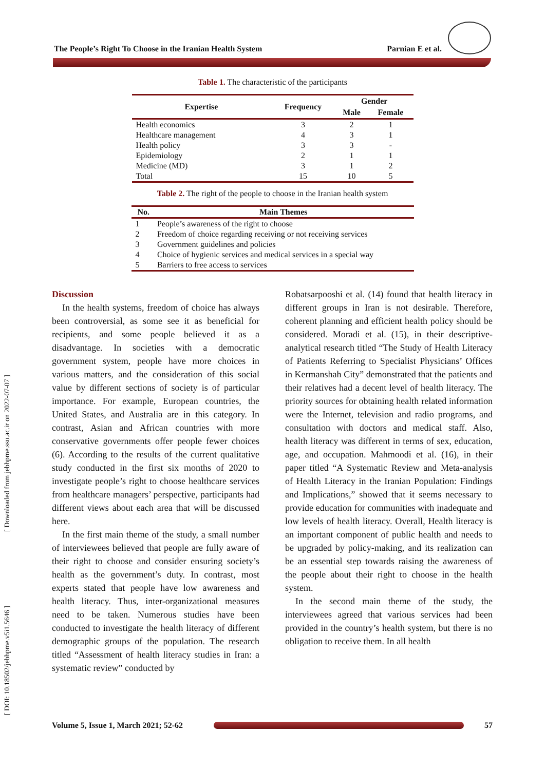The People’s Right To Choose in the Iranian Health System Parnian E et al.
[ Downloaded from jebhpme.ssu.ac.ir on 2022-07-07 ]
[ DOI: 10.18502/jebhpme.v5i1.5646 ]
Table 1. The characteristic of the participants
| Expertise | Frequency | Gender | |
| --- | --- | --- | --- |
| | | Male | Female |
| Health economics | 3 | 2 | 1 |
| Healthcare management | 4 | 3 | 1 |
| Health policy | 3 | 3 | - |
| Epidemiology | 2 | 1 | 1 |
| Medicine (MD) | 3 | 1 | 2 |
| Total | 15 | 10 | 5 |
Table 2. The right of the people to choose in the Iranian health system
| No. | Main Themes |
| --- | --- |
| 1 | People’s awareness of the right to choose |
| 2 | Freedom of choice regarding receiving or not receiving services |
| 3 | Government guidelines and policies |
| 4 | Choice of hygienic services and medical services in a special way |
| 5 | Barriers to free access to services |
Discussion
In the health systems, freedom of choice has always been controversial, as some see it as beneficial for recipients, and some people believed it as a disadvantage. In societies with a democratic government system, people have more choices in various matters, and the consideration of this social value by different sections of society is of particular importance. For example, European countries, the United States, and Australia are in this category. In contrast, Asian and African countries with more conservative governments offer people fewer choices (6). According to the results of the current qualitative study conducted in the first six months of 2020 to investigate people’s right to choose healthcare services from healthcare managers’ perspective, participants had different views about each area that will be discussed here.
In the first main theme of the study, a small number of interviewees believed that people are fully aware of their right to choose and consider ensuring society’s health as the government’s duty. In contrast, most experts stated that people have low awareness and health literacy. Thus, inter-organizational measures need to be taken. Numerous studies have been conducted to investigate the health literacy of different demographic groups of the population. The research titled “Assessment of health literacy studies in Iran: a systematic review” conducted by
Robatsarpooshi et al. (14) found that health literacy in different groups in Iran is not desirable. Therefore, coherent planning and efficient health policy should be considered. Moradi et al. (15), in their descriptive-analytical research titled “The Study of Health Literacy of Patients Referring to Specialist Physicians’ Offices in Kermanshah City” demonstrated that the patients and their relatives had a decent level of health literacy. The priority sources for obtaining health related information were the Internet, television and radio programs, and consultation with doctors and medical staff. Also, health literacy was different in terms of sex, education, age, and occupation. Mahmoodi et al. (16), in their paper titled “A Systematic Review and Meta-analysis of Health Literacy in the Iranian Population: Findings and Implications,” showed that it seems necessary to provide education for communities with inadequate and low levels of health literacy. Overall, Health literacy is an important component of public health and needs to be upgraded by policy-making, and its realization can be an essential step towards raising the awareness of the people about their right to choose in the health system.
In the second main theme of the study, the interviewees agreed that various services had been provided in the country’s health system, but there is no obligation to receive them. In all health
Volume 5, Issue 1, March 2021; 52-62
57